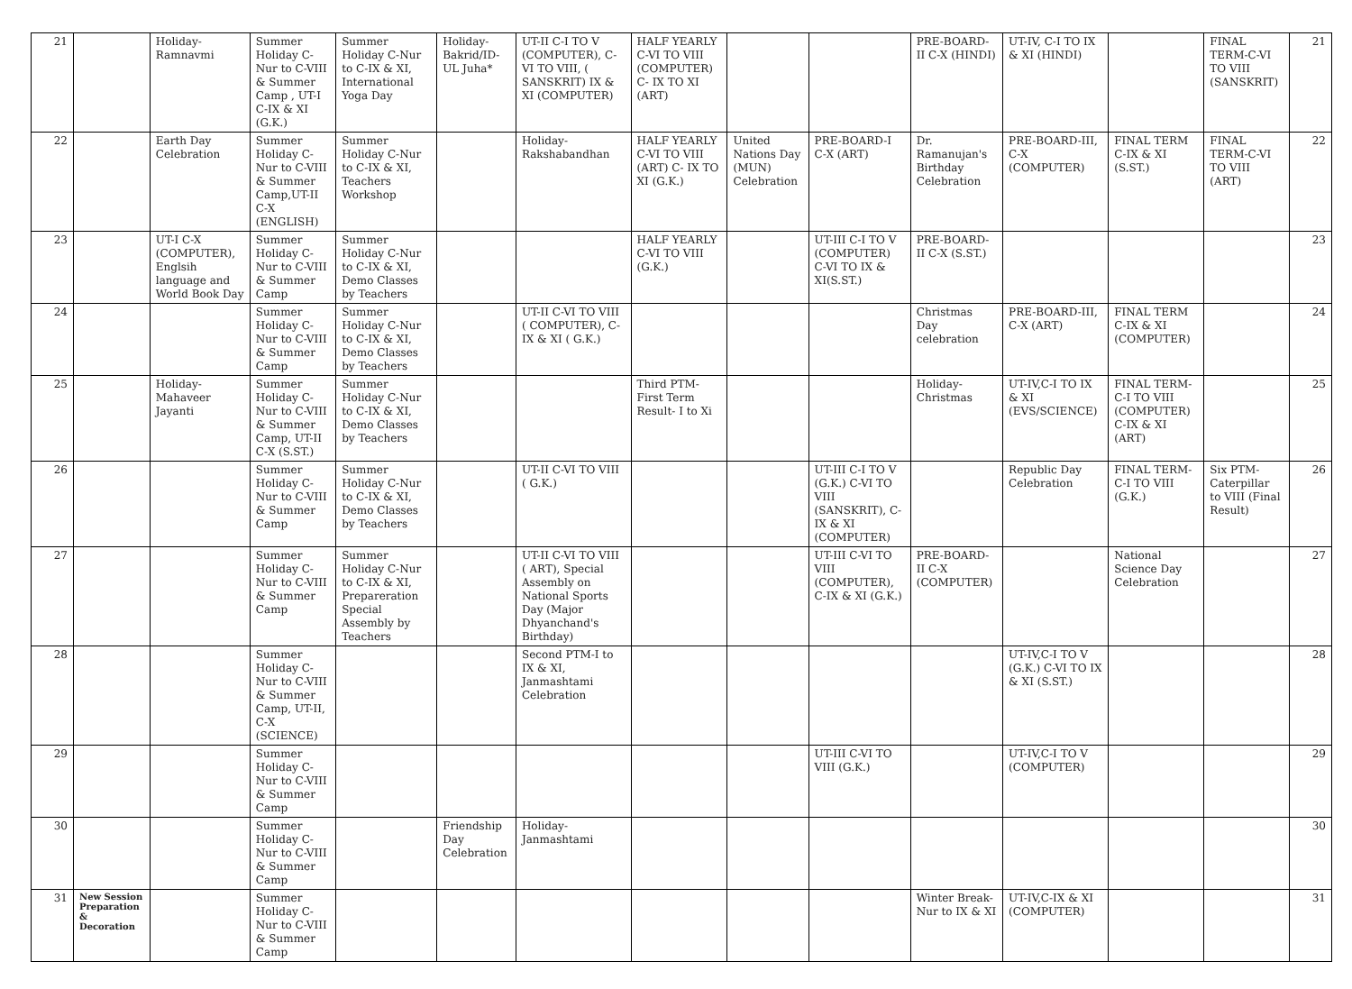| 21 | | Holiday-Ramnavmi | Summer Holiday C-Nur to C-VIII & Summer Camp , UT-I C-IX & XI (G.K.) | Summer Holiday C-Nur to C-IX & XI, International Yoga Day | Holiday-Bakrid/ID-UL Juha* | UT-II C-I TO V (COMPUTER), C- VI TO VIII, ( SANSKRIT) IX & XI (COMPUTER) | HALF YEARLY C-VI TO VIII (COMPUTER) C- IX TO XI (ART) | | | PRE-BOARD-II C-X (HINDI) | UT-IV, C-I TO IX & XI (HINDI) | | FINAL TERM-C-VI TO VIII (SANSKRIT) | 21 |
| 22 | | Earth Day Celebration | Summer Holiday C-Nur to C-VIII & Summer Camp,UT-II C-X (ENGLISH) | Summer Holiday C-Nur to C-IX & XI, Teachers Workshop | | Holiday-Rakshabandhan | HALF YEARLY C-VI TO VIII (ART) C- IX TO XI (G.K.) | United Nations Day (MUN) Celebration | PRE-BOARD-I C-X (ART) | Dr. Ramanujan's Birthday Celebration | PRE-BOARD-III, C-X (COMPUTER) | FINAL TERM C-IX & XI (S.ST.) | FINAL TERM-C-VI TO VIII (ART) | 22 |
| 23 | | UT-I C-X (COMPUTER), Englsih language and World Book Day | Summer Holiday C-Nur to C-VIII & Summer Camp | Summer Holiday C-Nur to C-IX & XI, Demo Classes by Teachers | | | HALF YEARLY C-VI TO VIII (G.K.) | | UT-III C-I TO V (COMPUTER) C-VI TO IX & XI(S.ST.) | PRE-BOARD-II C-X (S.ST.) | | | | 23 |
| 24 | | | Summer Holiday C-Nur to C-VIII & Summer Camp | Summer Holiday C-Nur to C-IX & XI, Demo Classes by Teachers | | UT-II C-VI TO VIII ( COMPUTER), C-IX & XI ( G.K.) | | | | Christmas Day celebration | PRE-BOARD-III, C-X (ART) | FINAL TERM C-IX & XI (COMPUTER) | | 24 |
| 25 | | Holiday-Mahaveer Jayanti | Summer Holiday C-Nur to C-VIII & Summer Camp, UT-II C-X (S.ST.) | Summer Holiday C-Nur to C-IX & XI, Demo Classes by Teachers | | | Third PTM- First Term Result- I to Xi | | | Holiday-Christmas | UT-IV,C-I TO IX & XI (EVS/SCIENCE) | FINAL TERM-C-I TO VIII (COMPUTER) C-IX & XI (ART) | | 25 |
| 26 | | | Summer Holiday C-Nur to C-VIII & Summer Camp | Summer Holiday C-Nur to C-IX & XI, Demo Classes by Teachers | | UT-II C-VI TO VIII ( G.K.) | | | UT-III C-I TO V (G.K.) C-VI TO VIII (SANSKRIT), C-IX & XI (COMPUTER) | | Republic Day Celebration | FINAL TERM-C-I TO VIII (G.K.) | Six PTM-Caterpillar to VIII (Final Result) | 26 |
| 27 | | | Summer Holiday C-Nur to C-VIII & Summer Camp | Summer Holiday C-Nur to C-IX & XI, Prepareration Special Assembly by Teachers | | UT-II C-VI TO VIII ( ART), Special Assembly on National Sports Day (Major Dhyanchand's Birthday) | | | UT-III C-VI TO VIII (COMPUTER), C-IX & XI (G.K.) | PRE-BOARD-II C-X (COMPUTER) | | National Science Day Celebration | | 27 |
| 28 | | | Summer Holiday C-Nur to C-VIII & Summer Camp, UT-II, C-X (SCIENCE) | | | Second PTM-I to IX & XI, Janmashtami Celebration | | | | | UT-IV,C-I TO V (G.K.) C-VI TO IX & XI (S.ST.) | | | 28 |
| 29 | | | Summer Holiday C-Nur to C-VIII & Summer Camp | | | | | | UT-III C-VI TO VIII (G.K.) | | UT-IV,C-I TO V (COMPUTER) | | | 29 |
| 30 | | | Summer Holiday C-Nur to C-VIII & Summer Camp | | Friendship Day Celebration | Holiday-Janmashtami | | | | | | | | 30 |
| 31 | New Session Preparation & Decoration | | Summer Holiday C-Nur to C-VIII & Summer Camp | | | | | | | Winter Break- Nur to IX & XI | UT-IV,C-IX & XI (COMPUTER) | | | 31 |